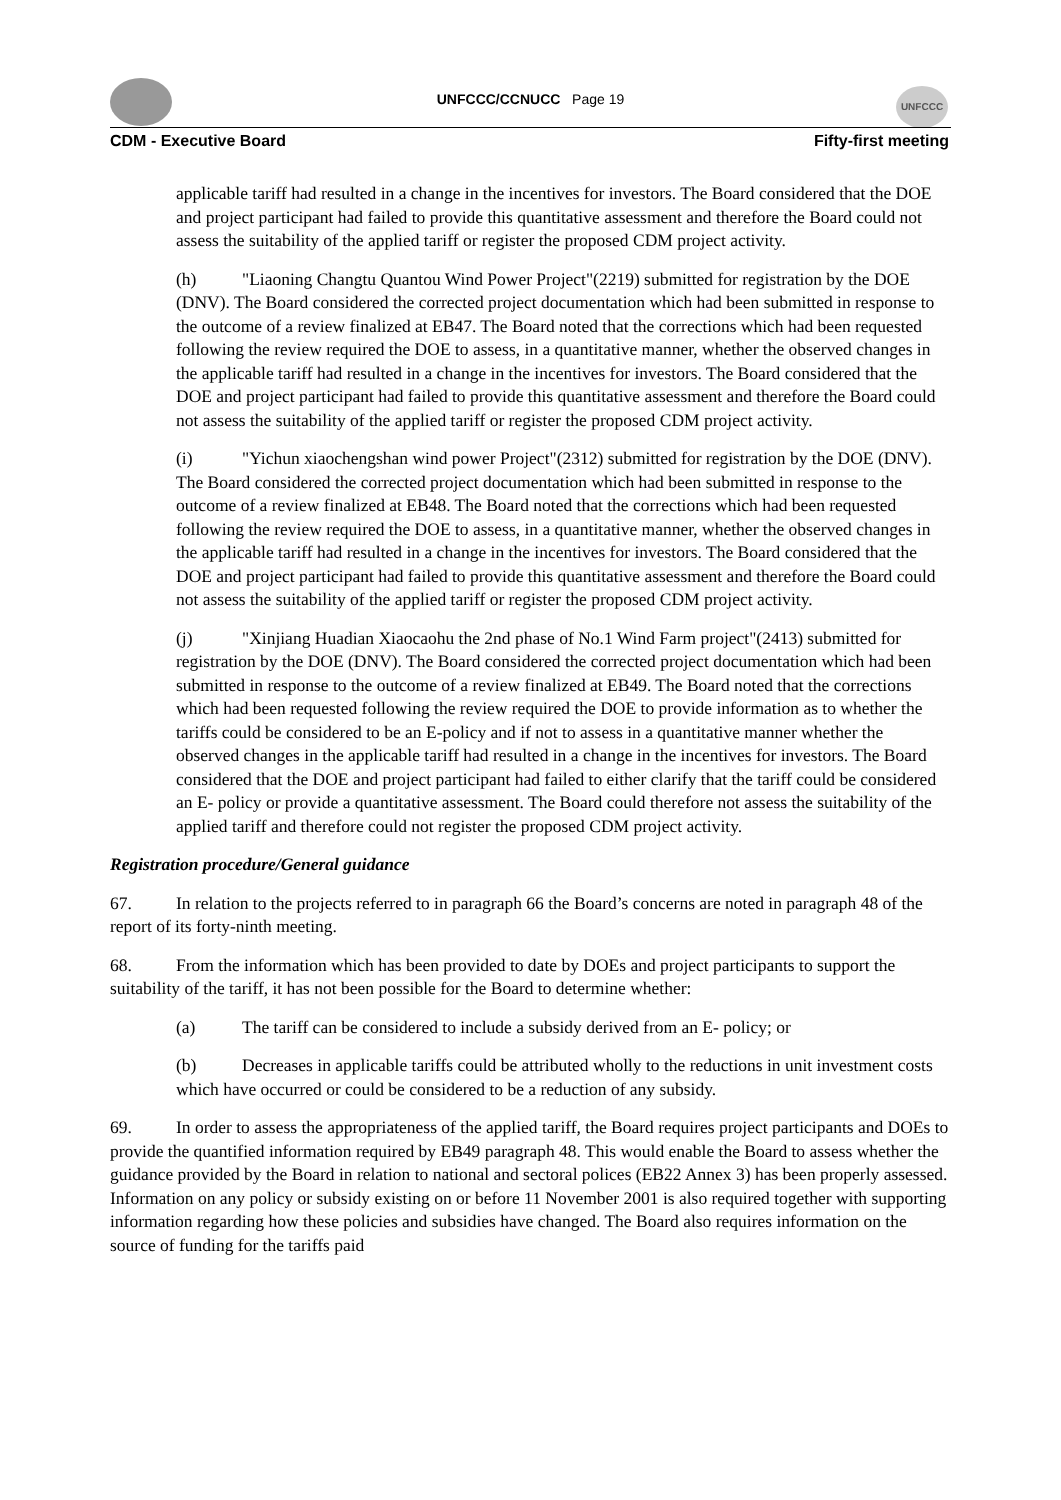UNFCCC/CCNUCC Page 19
UNFCCC
CDM - Executive Board Fifty-first meeting
applicable tariff had resulted in a change in the incentives for investors. The Board considered that the DOE and project participant had failed to provide this quantitative assessment and therefore the Board could not assess the suitability of the applied tariff or register the proposed CDM project activity.
(h) "Liaoning Changtu Quantou Wind Power Project"(2219) submitted for registration by the DOE (DNV). The Board considered the corrected project documentation which had been submitted in response to the outcome of a review finalized at EB47. The Board noted that the corrections which had been requested following the review required the DOE to assess, in a quantitative manner, whether the observed changes in the applicable tariff had resulted in a change in the incentives for investors. The Board considered that the DOE and project participant had failed to provide this quantitative assessment and therefore the Board could not assess the suitability of the applied tariff or register the proposed CDM project activity.
(i) "Yichun xiaochengshan wind power Project"(2312) submitted for registration by the DOE (DNV). The Board considered the corrected project documentation which had been submitted in response to the outcome of a review finalized at EB48. The Board noted that the corrections which had been requested following the review required the DOE to assess, in a quantitative manner, whether the observed changes in the applicable tariff had resulted in a change in the incentives for investors. The Board considered that the DOE and project participant had failed to provide this quantitative assessment and therefore the Board could not assess the suitability of the applied tariff or register the proposed CDM project activity.
(j) "Xinjiang Huadian Xiaocaohu the 2nd phase of No.1 Wind Farm project"(2413) submitted for registration by the DOE (DNV). The Board considered the corrected project documentation which had been submitted in response to the outcome of a review finalized at EB49. The Board noted that the corrections which had been requested following the review required the DOE to provide information as to whether the tariffs could be considered to be an E-policy and if not to assess in a quantitative manner whether the observed changes in the applicable tariff had resulted in a change in the incentives for investors. The Board considered that the DOE and project participant had failed to either clarify that the tariff could be considered an E- policy or provide a quantitative assessment. The Board could therefore not assess the suitability of the applied tariff and therefore could not register the proposed CDM project activity.
Registration procedure/General guidance
67. In relation to the projects referred to in paragraph 66 the Board’s concerns are noted in paragraph 48 of the report of its forty-ninth meeting.
68. From the information which has been provided to date by DOEs and project participants to support the suitability of the tariff, it has not been possible for the Board to determine whether:
(a) The tariff can be considered to include a subsidy derived from an E- policy; or
(b) Decreases in applicable tariffs could be attributed wholly to the reductions in unit investment costs which have occurred or could be considered to be a reduction of any subsidy.
69. In order to assess the appropriateness of the applied tariff, the Board requires project participants and DOEs to provide the quantified information required by EB49 paragraph 48. This would enable the Board to assess whether the guidance provided by the Board in relation to national and sectoral polices (EB22 Annex 3) has been properly assessed. Information on any policy or subsidy existing on or before 11 November 2001 is also required together with supporting information regarding how these policies and subsidies have changed. The Board also requires information on the source of funding for the tariffs paid